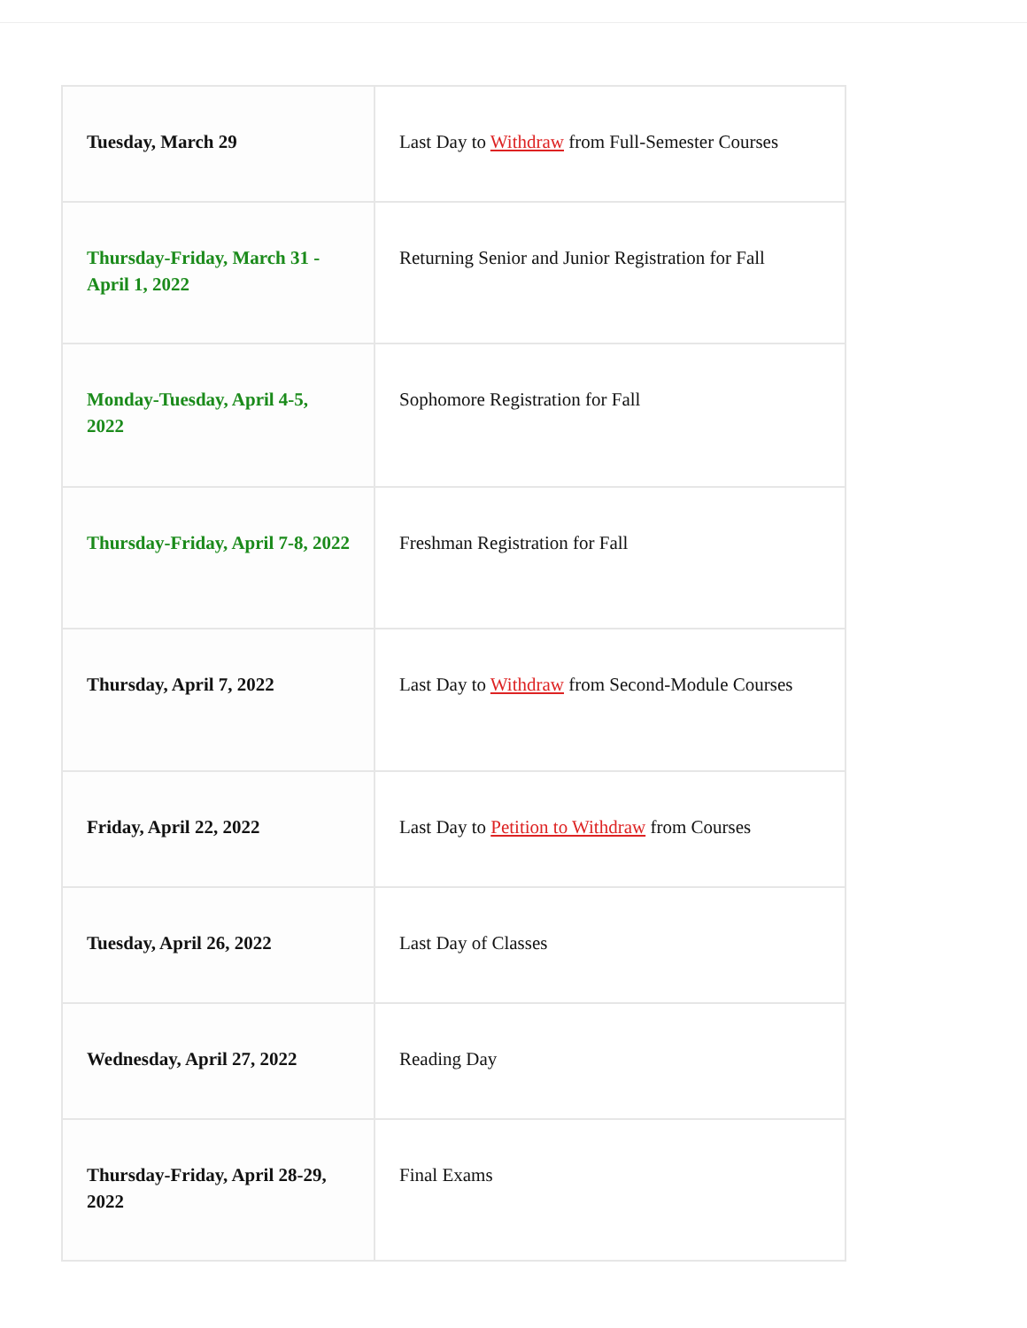| Tuesday, March 29 | Last Day to Withdraw from Full-Semester Courses |
| Thursday-Friday, March 31 - April 1, 2022 | Returning Senior and Junior Registration for Fall |
| Monday-Tuesday, April 4-5, 2022 | Sophomore Registration for Fall |
| Thursday-Friday, April 7-8, 2022 | Freshman Registration for Fall |
| Thursday, April 7, 2022 | Last Day to Withdraw from Second-Module Courses |
| Friday, April 22, 2022 | Last Day to Petition to Withdraw from Courses |
| Tuesday, April 26, 2022 | Last Day of Classes |
| Wednesday, April 27, 2022 | Reading Day |
| Thursday-Friday, April 28-29, 2022 | Final Exams |